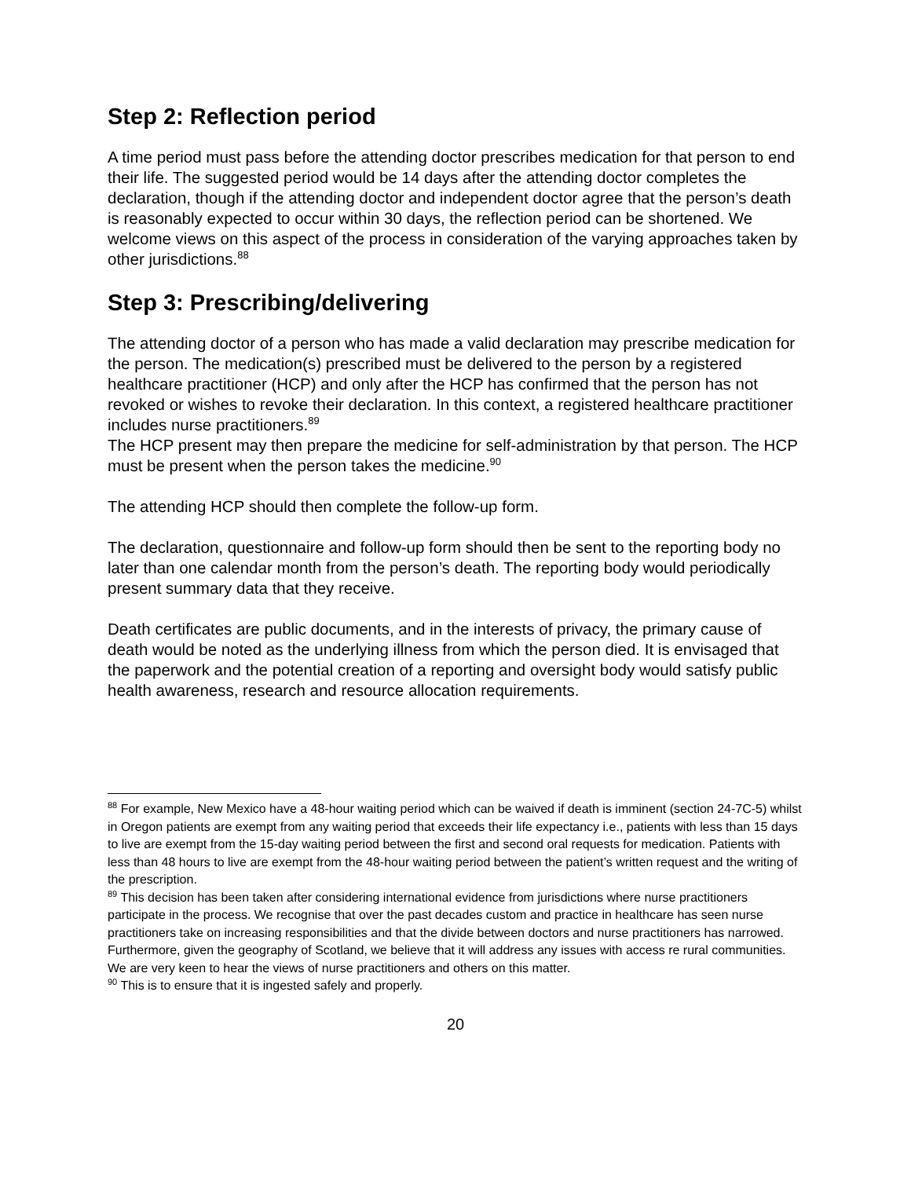Step 2: Reflection period
A time period must pass before the attending doctor prescribes medication for that person to end their life. The suggested period would be 14 days after the attending doctor completes the declaration, though if the attending doctor and independent doctor agree that the person’s death is reasonably expected to occur within 30 days, the reflection period can be shortened. We welcome views on this aspect of the process in consideration of the varying approaches taken by other jurisdictions.<sup>88</sup>
Step 3: Prescribing/delivering
The attending doctor of a person who has made a valid declaration may prescribe medication for the person. The medication(s) prescribed must be delivered to the person by a registered healthcare practitioner (HCP) and only after the HCP has confirmed that the person has not revoked or wishes to revoke their declaration. In this context, a registered healthcare practitioner includes nurse practitioners.<sup>89</sup>
The HCP present may then prepare the medicine for self-administration by that person. The HCP must be present when the person takes the medicine.<sup>90</sup>
The attending HCP should then complete the follow-up form.
The declaration, questionnaire and follow-up form should then be sent to the reporting body no later than one calendar month from the person’s death. The reporting body would periodically present summary data that they receive.
Death certificates are public documents, and in the interests of privacy, the primary cause of death would be noted as the underlying illness from which the person died. It is envisaged that the paperwork and the potential creation of a reporting and oversight body would satisfy public health awareness, research and resource allocation requirements.
<sup>88</sup> For example, New Mexico have a 48-hour waiting period which can be waived if death is imminent (section 24-7C-5) whilst in Oregon patients are exempt from any waiting period that exceeds their life expectancy i.e., patients with less than 15 days to live are exempt from the 15-day waiting period between the first and second oral requests for medication. Patients with less than 48 hours to live are exempt from the 48-hour waiting period between the patient’s written request and the writing of the prescription.
<sup>89</sup> This decision has been taken after considering international evidence from jurisdictions where nurse practitioners participate in the process. We recognise that over the past decades custom and practice in healthcare has seen nurse practitioners take on increasing responsibilities and that the divide between doctors and nurse practitioners has narrowed. Furthermore, given the geography of Scotland, we believe that it will address any issues with access re rural communities. We are very keen to hear the views of nurse practitioners and others on this matter.
<sup>90</sup> This is to ensure that it is ingested safely and properly.
20